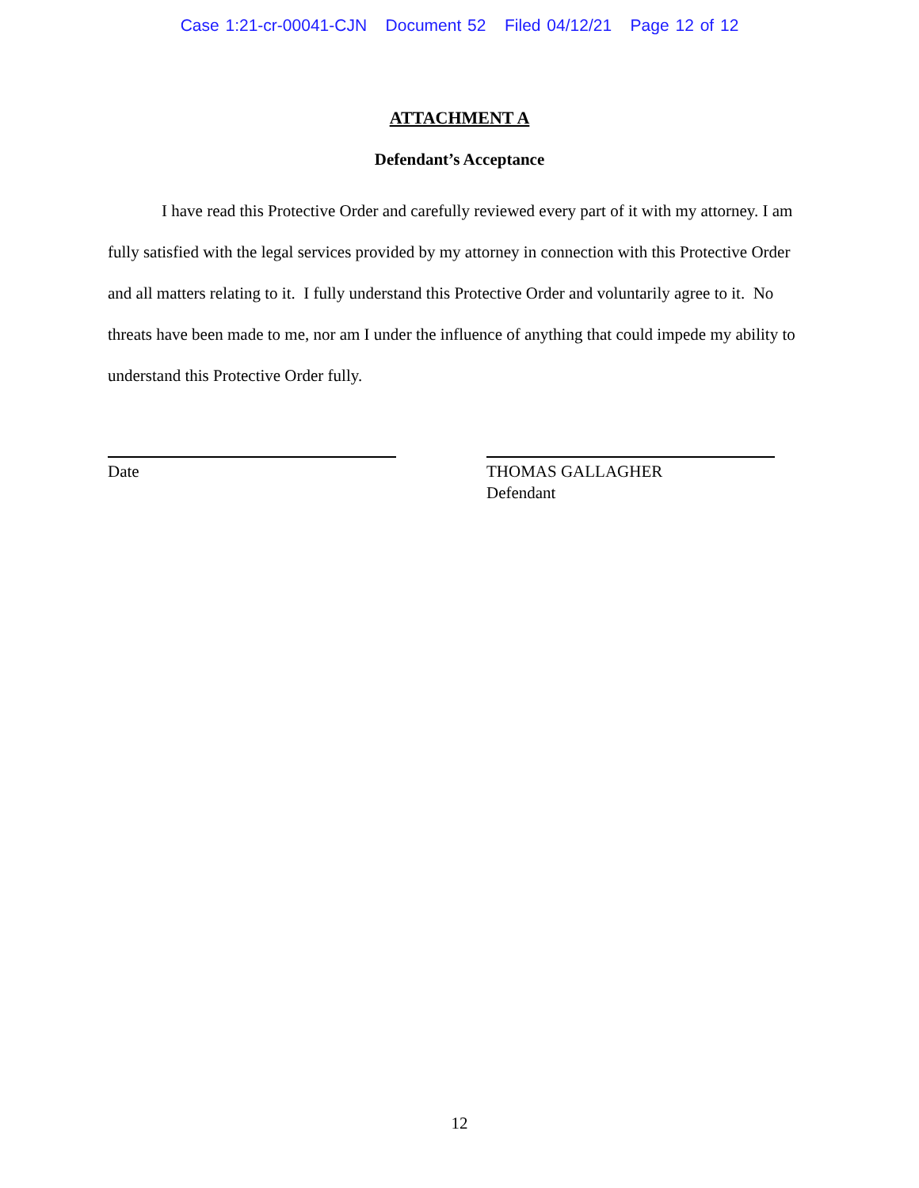Case 1:21-cr-00041-CJN Document 52 Filed 04/12/21 Page 12 of 12
ATTACHMENT A
Defendant’s Acceptance
I have read this Protective Order and carefully reviewed every part of it with my attorney. I am fully satisfied with the legal services provided by my attorney in connection with this Protective Order and all matters relating to it. I fully understand this Protective Order and voluntarily agree to it. No threats have been made to me, nor am I under the influence of anything that could impede my ability to understand this Protective Order fully.
Date THOMAS GALLAGHER
Defendant
12